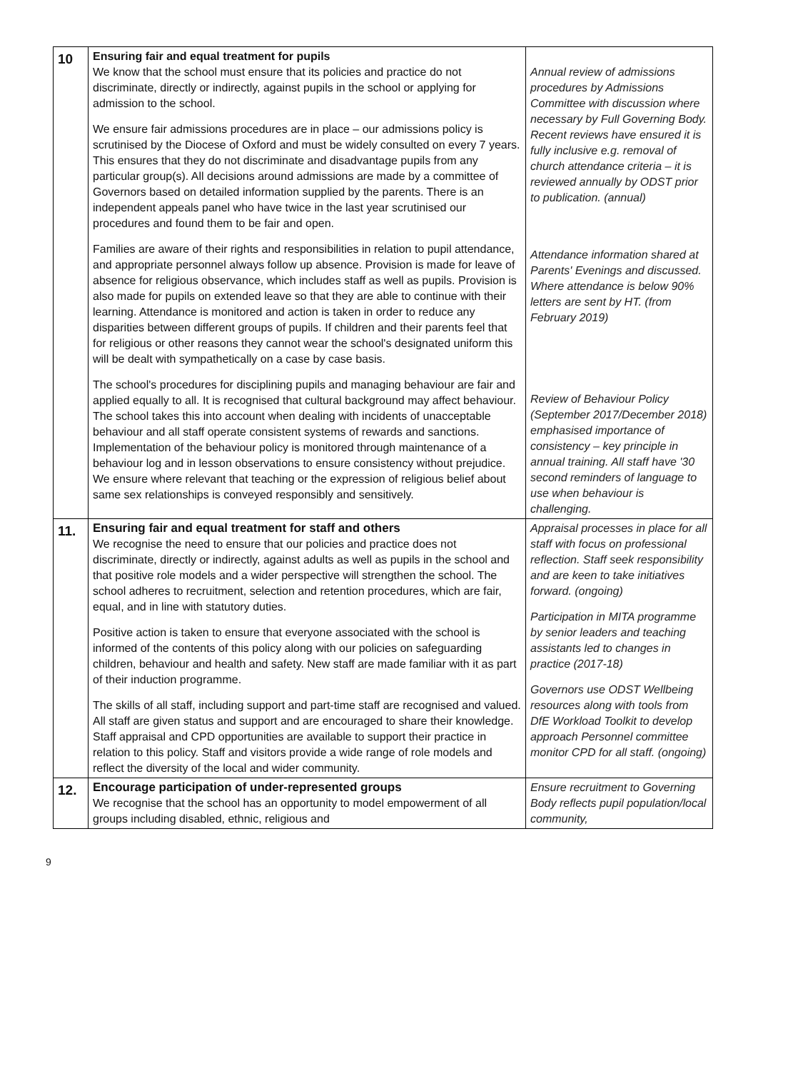| 10 | Ensuring fair and equal treatment for pupils We know that the school must ensure that its policies and practice do not discriminate, directly or indirectly, against pupils in the school or applying for admission to the school. We ensure fair admissions procedures are in place – our admissions policy is scrutinised by the Diocese of Oxford and must be widely consulted on every 7 years. This ensures that they do not discriminate and disadvantage pupils from any particular group(s). All decisions around admissions are made by a committee of Governors based on detailed information supplied by the parents. There is an independent appeals panel who have twice in the last year scrutinised our procedures and found them to be fair and open. Families are aware of their rights and responsibilities in relation to pupil attendance, and appropriate personnel always follow up absence. Provision is made for leave of absence for religious observance, which includes staff as well as pupils. Provision is also made for pupils on extended leave so that they are able to continue with their learning. Attendance is monitored and action is taken in order to reduce any disparities between different groups of pupils. If children and their parents feel that for religious or other reasons they cannot wear the school's designated uniform this will be dealt with sympathetically on a case by case basis. The school's procedures for disciplining pupils and managing behaviour are fair and applied equally to all. It is recognised that cultural background may affect behaviour. The school takes this into account when dealing with incidents of unacceptable behaviour and all staff operate consistent systems of rewards and sanctions. Implementation of the behaviour policy is monitored through maintenance of a behaviour log and in lesson observations to ensure consistency without prejudice. We ensure where relevant that teaching or the expression of religious belief about same sex relationships is conveyed responsibly and sensitively. | Annual review of admissions procedures by Admissions Committee with discussion where necessary by Full Governing Body. Recent reviews have ensured it is fully inclusive e.g. removal of church attendance criteria – it is reviewed annually by ODST prior to publication. (annual) Attendance information shared at Parents' Evenings and discussed. Where attendance is below 90% letters are sent by HT. (from February 2019) Review of Behaviour Policy (September 2017/December 2018) emphasised importance of consistency – key principle in annual training. All staff have '30 second reminders of language to use when behaviour is challenging. |
| 11. | Ensuring fair and equal treatment for staff and others We recognise the need to ensure that our policies and practice does not discriminate, directly or indirectly, against adults as well as pupils in the school and that positive role models and a wider perspective will strengthen the school. The school adheres to recruitment, selection and retention procedures, which are fair, equal, and in line with statutory duties. Positive action is taken to ensure that everyone associated with the school is informed of the contents of this policy along with our policies on safeguarding children, behaviour and health and safety. New staff are made familiar with it as part of their induction programme. The skills of all staff, including support and part-time staff are recognised and valued. All staff are given status and support and are encouraged to share their knowledge. Staff appraisal and CPD opportunities are available to support their practice in relation to this policy. Staff and visitors provide a wide range of role models and reflect the diversity of the local and wider community. | Appraisal processes in place for all staff with focus on professional reflection. Staff seek responsibility and are keen to take initiatives forward. (ongoing) Participation in MITA programme by senior leaders and teaching assistants led to changes in practice (2017-18) Governors use ODST Wellbeing resources along with tools from DfE Workload Toolkit to develop approach Personnel committee monitor CPD for all staff. (ongoing) |
| 12. | Encourage participation of under-represented groups We recognise that the school has an opportunity to model empowerment of all groups including disabled, ethnic, religious and | Ensure recruitment to Governing Body reflects pupil population/local community, |
9